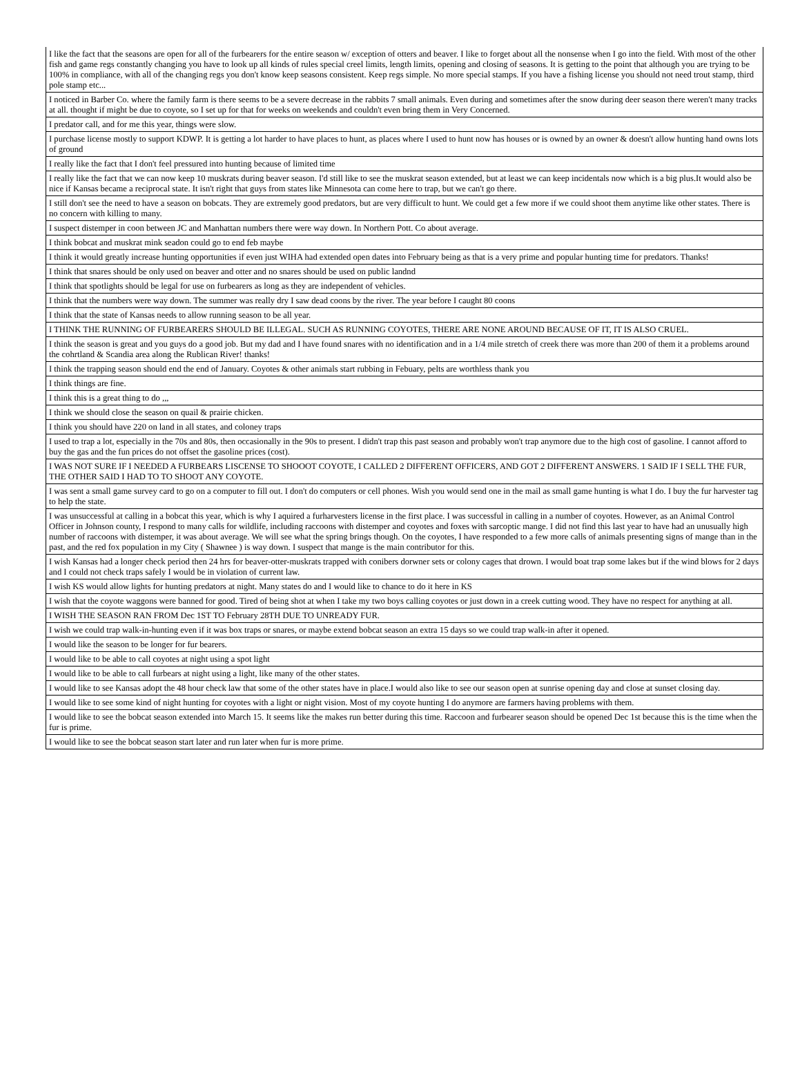| I like the fact that the seasons are open for all of the furbearers for the entire season w/ exception of otters and beaver. I like to forget about all the nonsense when I go into the field. With most of the other fish and game regs constantly changing you have to look up all kinds of rules special creel limits, length limits, opening and closing of seasons. It is getting to the point that although you are trying to be 100% in compliance, with all of the changing regs you don't know keep seasons consistent. Keep regs simple. No more special stamps. If you have a fishing license you should not need trout stamp, third pole stamp etc... |
| I noticed in Barber Co. where the family farm is there seems to be a severe decrease in the rabbits 7 small animals. Even during and sometimes after the snow during deer season there weren't many tracks at all. thought if might be due to coyote, so I set up for that for weeks on weekends and couldn't even bring them in Very Concerned. |
| I predator call, and for me this year, things were slow. |
| I purchase license mostly to support KDWP. It is getting a lot harder to have places to hunt, as places where I used to hunt now has houses or is owned by an owner & doesn't allow hunting hand owns lots of ground |
| I really like the fact that I don't feel pressured into hunting because of limited time |
| I really like the fact that we can now keep 10 muskrats during beaver season. I'd still like to see the muskrat season extended, but at least we can keep incidentals now which is a big plus.It would also be nice if Kansas became a reciprocal state. It isn't right that guys from states like Minnesota can come here to trap, but we can't go there. |
| I still don't see the need to have a season on bobcats. They are extremely good predators, but are very difficult to hunt. We could get a few more if we could shoot them anytime like other states. There is no concern with killing to many. |
| I suspect distemper in coon between JC and Manhattan numbers there were way down. In Northern Pott. Co about average. |
| I think bobcat and muskrat mink seadon could go to end feb maybe |
| I think it would greatly increase hunting opportunities if even just WIHA had extended open dates into February being as that is a very prime and popular hunting time for predators. Thanks! |
| I think that snares should be only used on beaver and otter and no snares should be used on public landnd |
| I think that spotlights should be legal for use on furbearers as long as they are independent of vehicles. |
| I think that the numbers were way down. The summer was really dry I saw dead coons by the river. The year before I caught 80 coons |
| I think that the state of Kansas needs to allow running season to be all year. |
| I THINK THE RUNNING OF FURBEARERS SHOULD BE ILLEGAL. SUCH AS RUNNING COYOTES, THERE ARE NONE AROUND BECAUSE OF IT, IT IS ALSO CRUEL. |
| I think the season is great and you guys do a good job. But my dad and I have found snares with no identification and in a 1/4 mile stretch of creek there was more than 200 of them it a problems around the cohrtland & Scandia area along the Rublican River! thanks! |
| I think the trapping season should end the end of January. Coyotes & other animals start rubbing in Febuary, pelts are worthless thank you |
| I think things are fine. |
| I think this is a great thing to do ,,, |
| I think we should close the season on quail & prairie chicken. |
| I think you should have 220 on land in all states, and coloney traps |
| I used to trap a lot, especially in the 70s and 80s, then occasionally in the 90s to present. I didn't trap this past season and probably won't trap anymore due to the high cost of gasoline. I cannot afford to buy the gas and the fun prices do not offset the gasoline prices (cost). |
| I WAS NOT SURE IF I NEEDED A FURBEARS LISCENSE TO SHOOOT COYOTE, I CALLED 2 DIFFERENT OFFICERS, AND GOT 2 DIFFERENT ANSWERS. 1 SAID IF I SELL THE FUR, THE OTHER SAID I HAD TO TO SHOOT ANY COYOTE. |
| I was sent a small game survey card to go on a computer to fill out. I don't do computers or cell phones. Wish you would send one in the mail as small game hunting is what I do. I buy the fur harvester tag to help the state. |
| I was unsuccessful at calling in a bobcat this year, which is why I aquired a furharvesters license in the first place. I was successful in calling in a number of coyotes. However, as an Animal Control Officer in Johnson county, I respond to many calls for wildlife, including raccoons with distemper and coyotes and foxes with sarcoptic mange. I did not find this last year to have had an unusually high number of raccoons with distemper, it was about average. We will see what the spring brings though. On the coyotes, I have responded to a few more calls of animals presenting signs of mange than in the past, and the red fox population in my City ( Shawnee ) is way down. I suspect that mange is the main contributor for this. |
| I wish Kansas had a longer check period then 24 hrs for beaver-otter-muskrats trapped with conibers dorwner sets or colony cages that drown. I would boat trap some lakes but if the wind blows for 2 days and I could not check traps safely I would be in violation of current law. |
| I wish KS would allow lights for hunting predators at night. Many states do and I would like to chance to do it here in KS |
| I wish that the coyote waggons were banned for good. Tired of being shot at when I take my two boys calling coyotes or just down in a creek cutting wood. They have no respect for anything at all. |
| I WISH THE SEASON RAN FROM Dec 1ST TO February 28TH DUE TO UNREADY FUR. |
| I wish we could trap walk-in-hunting even if it was box traps or snares, or maybe extend bobcat season an extra 15 days so we could trap walk-in after it opened. |
| I would like the season to be longer for fur bearers. |
| I would like to be able to call coyotes at night using a spot light |
| I would like to be able to call furbears at night using a light, like many of the other states. |
| I would like to see Kansas adopt the 48 hour check law that some of the other states have in place.I would also like to see our season open at sunrise opening day and close at sunset closing day. |
| I would like to see some kind of night hunting for coyotes with a light or night vision. Most of my coyote hunting I do anymore are farmers having problems with them. |
| I would like to see the bobcat season extended into March 15. It seems like the makes run better during this time. Raccoon and furbearer season should be opened Dec 1st because this is the time when the fur is prime. |
| I would like to see the bobcat season start later and run later when fur is more prime. |